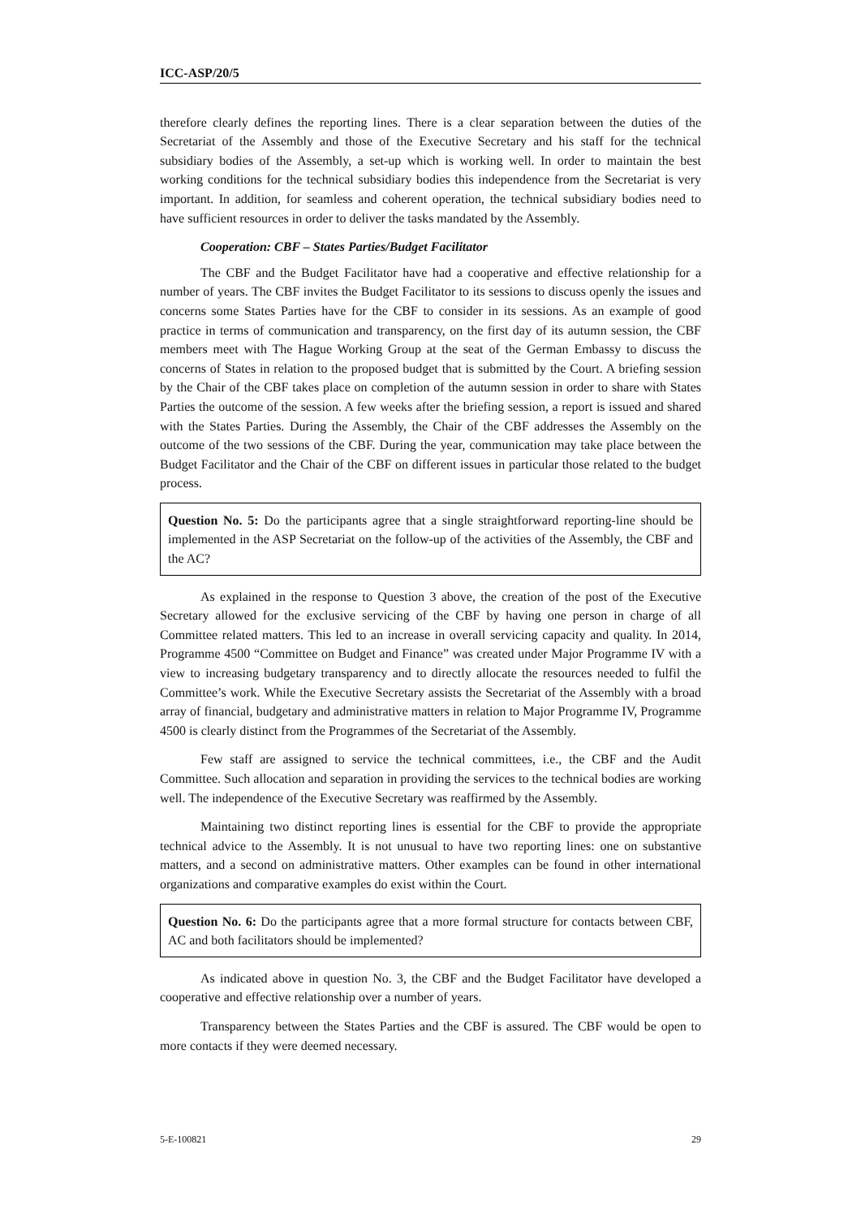ICC-ASP/20/5
therefore clearly defines the reporting lines. There is a clear separation between the duties of the Secretariat of the Assembly and those of the Executive Secretary and his staff for the technical subsidiary bodies of the Assembly, a set-up which is working well. In order to maintain the best working conditions for the technical subsidiary bodies this independence from the Secretariat is very important. In addition, for seamless and coherent operation, the technical subsidiary bodies need to have sufficient resources in order to deliver the tasks mandated by the Assembly.
Cooperation: CBF – States Parties/Budget Facilitator
The CBF and the Budget Facilitator have had a cooperative and effective relationship for a number of years. The CBF invites the Budget Facilitator to its sessions to discuss openly the issues and concerns some States Parties have for the CBF to consider in its sessions. As an example of good practice in terms of communication and transparency, on the first day of its autumn session, the CBF members meet with The Hague Working Group at the seat of the German Embassy to discuss the concerns of States in relation to the proposed budget that is submitted by the Court. A briefing session by the Chair of the CBF takes place on completion of the autumn session in order to share with States Parties the outcome of the session. A few weeks after the briefing session, a report is issued and shared with the States Parties. During the Assembly, the Chair of the CBF addresses the Assembly on the outcome of the two sessions of the CBF. During the year, communication may take place between the Budget Facilitator and the Chair of the CBF on different issues in particular those related to the budget process.
Question No. 5: Do the participants agree that a single straightforward reporting-line should be implemented in the ASP Secretariat on the follow-up of the activities of the Assembly, the CBF and the AC?
As explained in the response to Question 3 above, the creation of the post of the Executive Secretary allowed for the exclusive servicing of the CBF by having one person in charge of all Committee related matters. This led to an increase in overall servicing capacity and quality. In 2014, Programme 4500 “Committee on Budget and Finance” was created under Major Programme IV with a view to increasing budgetary transparency and to directly allocate the resources needed to fulfil the Committee’s work. While the Executive Secretary assists the Secretariat of the Assembly with a broad array of financial, budgetary and administrative matters in relation to Major Programme IV, Programme 4500 is clearly distinct from the Programmes of the Secretariat of the Assembly.
Few staff are assigned to service the technical committees, i.e., the CBF and the Audit Committee. Such allocation and separation in providing the services to the technical bodies are working well. The independence of the Executive Secretary was reaffirmed by the Assembly.
Maintaining two distinct reporting lines is essential for the CBF to provide the appropriate technical advice to the Assembly. It is not unusual to have two reporting lines: one on substantive matters, and a second on administrative matters. Other examples can be found in other international organizations and comparative examples do exist within the Court.
Question No. 6: Do the participants agree that a more formal structure for contacts between CBF, AC and both facilitators should be implemented?
As indicated above in question No. 3, the CBF and the Budget Facilitator have developed a cooperative and effective relationship over a number of years.
Transparency between the States Parties and the CBF is assured. The CBF would be open to more contacts if they were deemed necessary.
5-E-100821 29